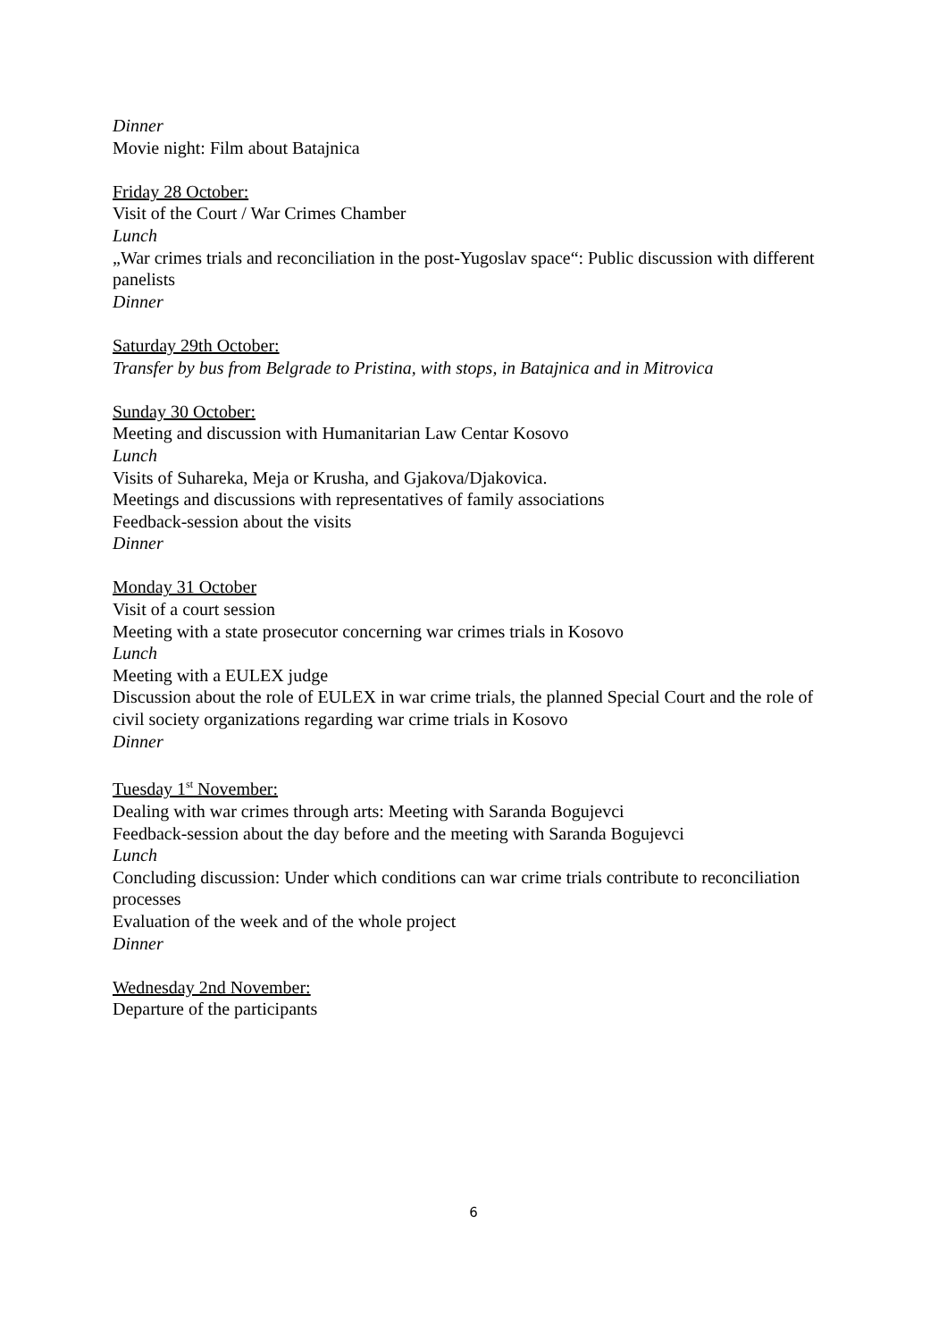Dinner
Movie night: Film about Batajnica
Friday 28 October:
Visit of the Court / War Crimes Chamber
Lunch
„War crimes trials and reconciliation in the post-Yugoslav space“: Public discussion with different panelists
Dinner
Saturday 29th October:
Transfer by bus from Belgrade to Pristina, with stops, in Batajnica and in Mitrovica
Sunday 30 October:
Meeting and discussion with Humanitarian Law Centar Kosovo
Lunch
Visits of Suhareka, Meja or Krusha, and Gjakova/Djakovica.
Meetings and discussions with representatives of family associations
Feedback-session about the visits
Dinner
Monday 31 October
Visit of a court session
Meeting with a state prosecutor concerning war crimes trials in Kosovo
Lunch
Meeting with a EULEX judge
Discussion about the role of EULEX in war crime trials, the planned Special Court and the role of civil society organizations regarding war crime trials in Kosovo
Dinner
Tuesday 1<sup>st</sup> November:
Dealing with war crimes through arts: Meeting with Saranda Bogujevci
Feedback-session about the day before and the meeting with Saranda Bogujevci
Lunch
Concluding discussion: Under which conditions can war crime trials contribute to reconciliation processes
Evaluation of the week and of the whole project
Dinner
Wednesday 2nd November:
Departure of the participants
6